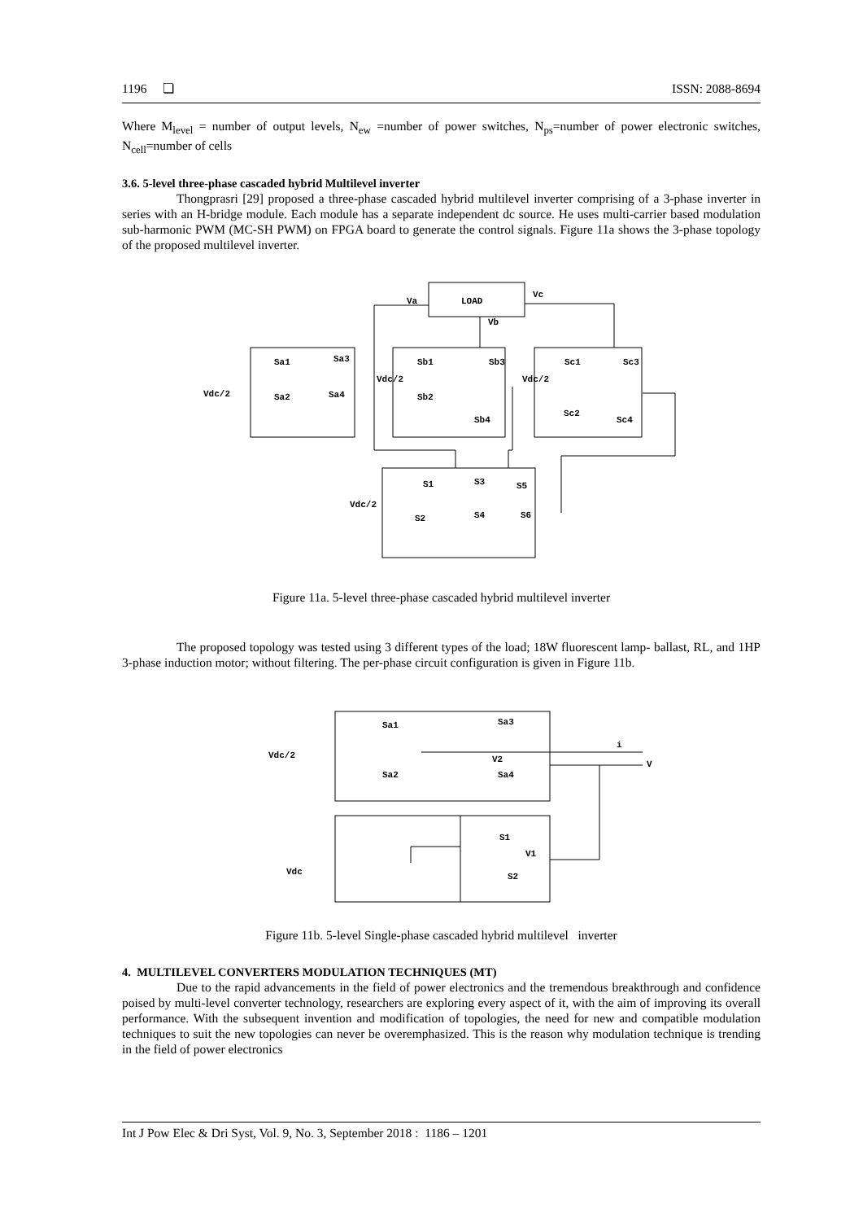1196 ❏ ISSN: 2088-8694
Where M<sub>level</sub> = number of output levels, N<sub>ew</sub> =number of power switches, N<sub>ps</sub>=number of power electronic switches, N<sub>cell</sub>=number of cells
3.6. 5-level three-phase cascaded hybrid Multilevel inverter
Thongprasri [29] proposed a three-phase cascaded hybrid multilevel inverter comprising of a 3-phase inverter in series with an H-bridge module. Each module has a separate independent dc source. He uses multi-carrier based modulation sub-harmonic PWM (MC-SH PWM) on FPGA board to generate the control signals. Figure 11a shows the 3-phase topology of the proposed multilevel inverter.
Va
LOAD
Vc
Vb
Sa1
Sa3
Vdc/2
Sa2
Sa4
Sb1
Sb3
Vdc/2
Sb2
Sb4
Sc1
Sc3
Vdc/2
Sc2
Sc4
S1
S3
S5
Vdc/2
S2
S4
S6
Figure 11a. 5-level three-phase cascaded hybrid multilevel inverter
The proposed topology was tested using 3 different types of the load; 18W fluorescent lamp- ballast, RL, and 1HP 3-phase induction motor; without filtering. The per-phase circuit configuration is given in Figure 11b.
Sa1
Sa3
Vdc/2
V2
i
V
Sa2
Sa4
S1
V1
Vdc
S2
Figure 11b. 5-level Single-phase cascaded hybrid multilevel inverter
4. MULTILEVEL CONVERTERS MODULATION TECHNIQUES (MT)
Due to the rapid advancements in the field of power electronics and the tremendous breakthrough and confidence poised by multi-level converter technology, researchers are exploring every aspect of it, with the aim of improving its overall performance. With the subsequent invention and modification of topologies, the need for new and compatible modulation techniques to suit the new topologies can never be overemphasized. This is the reason why modulation technique is trending in the field of power electronics
Int J Pow Elec & Dri Syst, Vol. 9, No. 3, September 2018 : 1186 – 1201